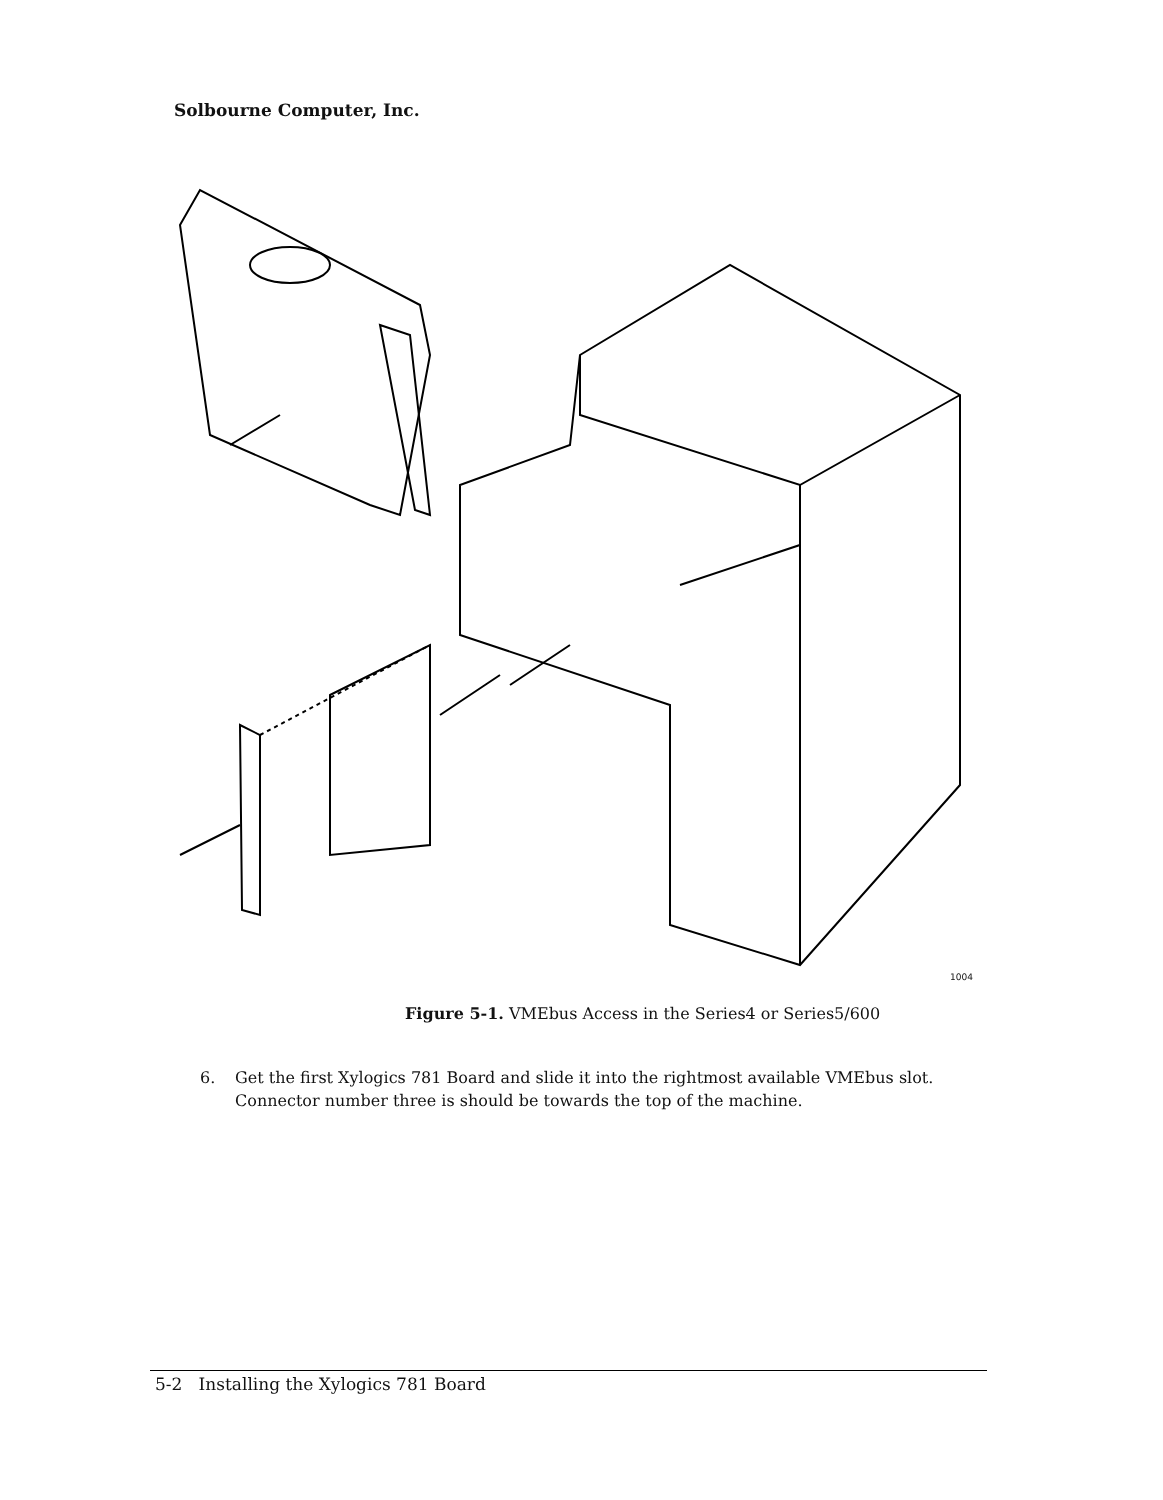Solbourne Computer, Inc.
1004
Figure 5-1. VMEbus Access in the Series4 or Series5/600
6. Get the first Xylogics 781 Board and slide it into the rightmost available VMEbus slot. Connector number three is should be towards the top of the machine.
5-2 Installing the Xylogics 781 Board